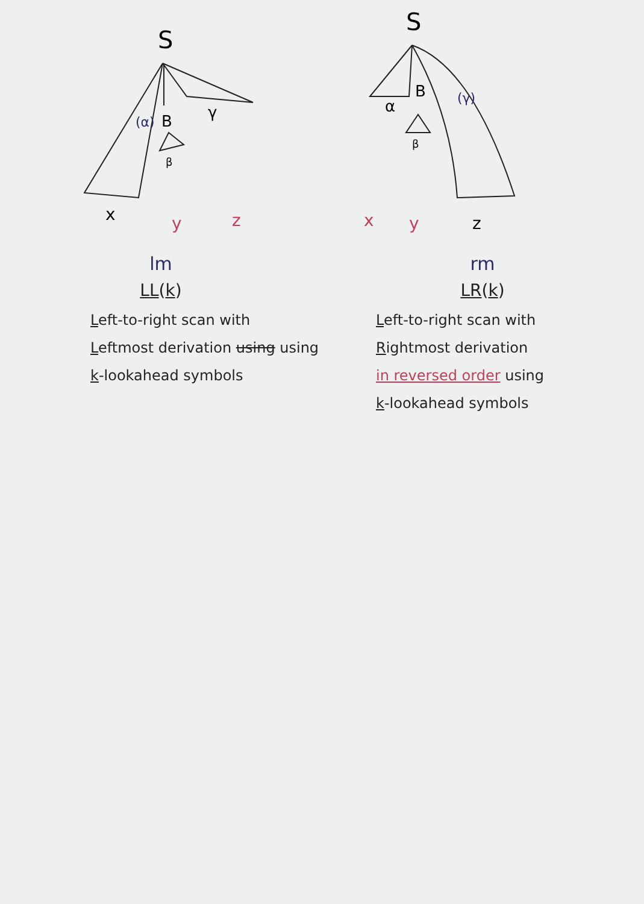S
(α)
B
γ
β
x
y
z
lm
LL(k)
Left-to-right scan with
Leftmost derivation using using
k-lookahead symbols
S
B
α
(γ)
β
x
y
z
rm
LR(k)
Left-to-right scan with
Rightmost derivation
in reversed order using
k-lookahead symbols